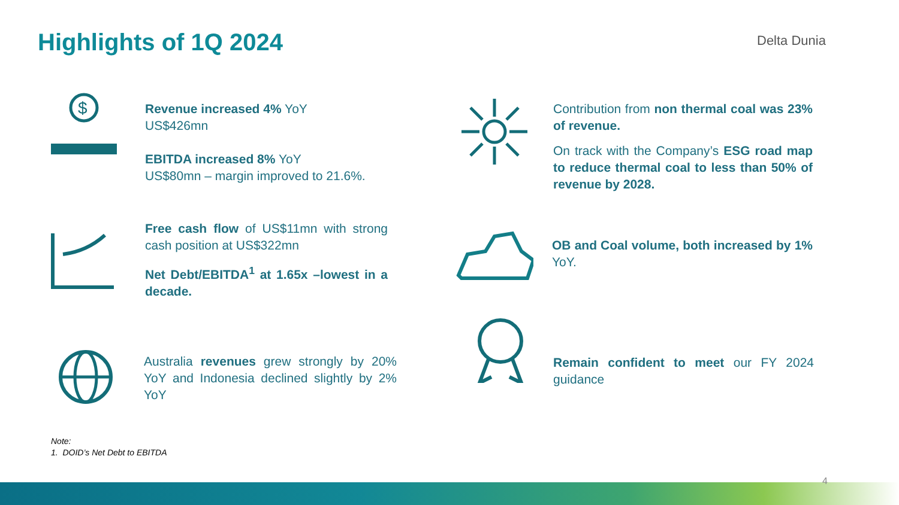Highlights of 1Q 2024 Delta Dunia
$
Revenue increased 4% YoY
US$426mn
EBITDA increased 8% YoY
US$80mn – margin improved to 21.6%.
Free cash flow of US$11mn with strong cash position at US$322mn
Net Debt/EBITDA<sup>1</sup> at 1.65x –lowest in a decade.
Australia revenues grew strongly by 20% YoY and Indonesia declined slightly by 2% YoY
Contribution from non thermal coal was 23% of revenue.
On track with the Company’s ESG road map to reduce thermal coal to less than 50% of revenue by 2028.
OB and Coal volume, both increased by 1% YoY.
Remain confident to meet our FY 2024 guidance
Note:
1. DOID’s Net Debt to EBITDA
4